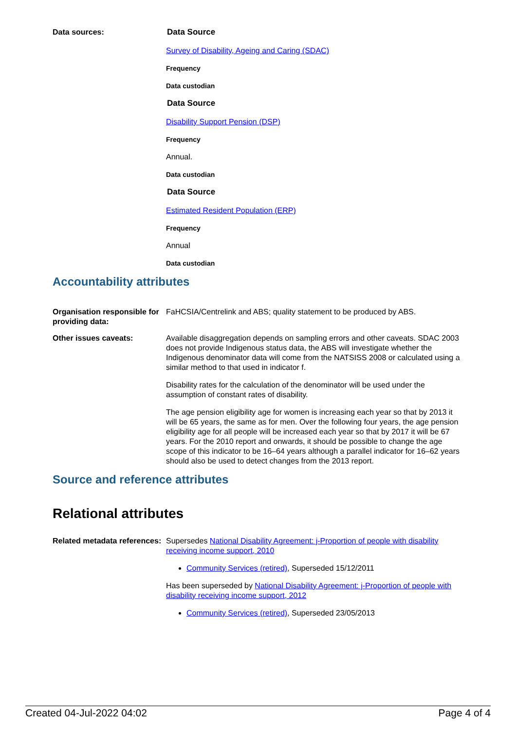Data sources: Data Source
Survey of Disability, Ageing and Caring (SDAC)
Frequency
Data custodian
Data Source
Disability Support Pension (DSP)
Frequency
Annual.
Data custodian
Data Source
Estimated Resident Population (ERP)
Frequency
Annual
Data custodian
Accountability attributes
Organisation responsible for providing data:
FaHCSIA/Centrelink and ABS; quality statement to be produced by ABS.
Other issues caveats: Available disaggregation depends on sampling errors and other caveats. SDAC 2003 does not provide Indigenous status data, the ABS will investigate whether the Indigenous denominator data will come from the NATSISS 2008 or calculated using a similar method to that used in indicator f.
Disability rates for the calculation of the denominator will be used under the assumption of constant rates of disability.
The age pension eligibility age for women is increasing each year so that by 2013 it will be 65 years, the same as for men. Over the following four years, the age pension eligibility age for all people will be increased each year so that by 2017 it will be 67 years. For the 2010 report and onwards, it should be possible to change the age scope of this indicator to be 16–64 years although a parallel indicator for 16–62 years should also be used to detect changes from the 2013 report.
Source and reference attributes
Relational attributes
Related metadata references:
Supersedes National Disability Agreement: j-Proportion of people with disability receiving income support, 2010
Community Services (retired), Superseded 15/12/2011
Has been superseded by National Disability Agreement: j-Proportion of people with disability receiving income support, 2012
Community Services (retired), Superseded 23/05/2013
Created 04-Jul-2022 04:02 Page 4 of 4